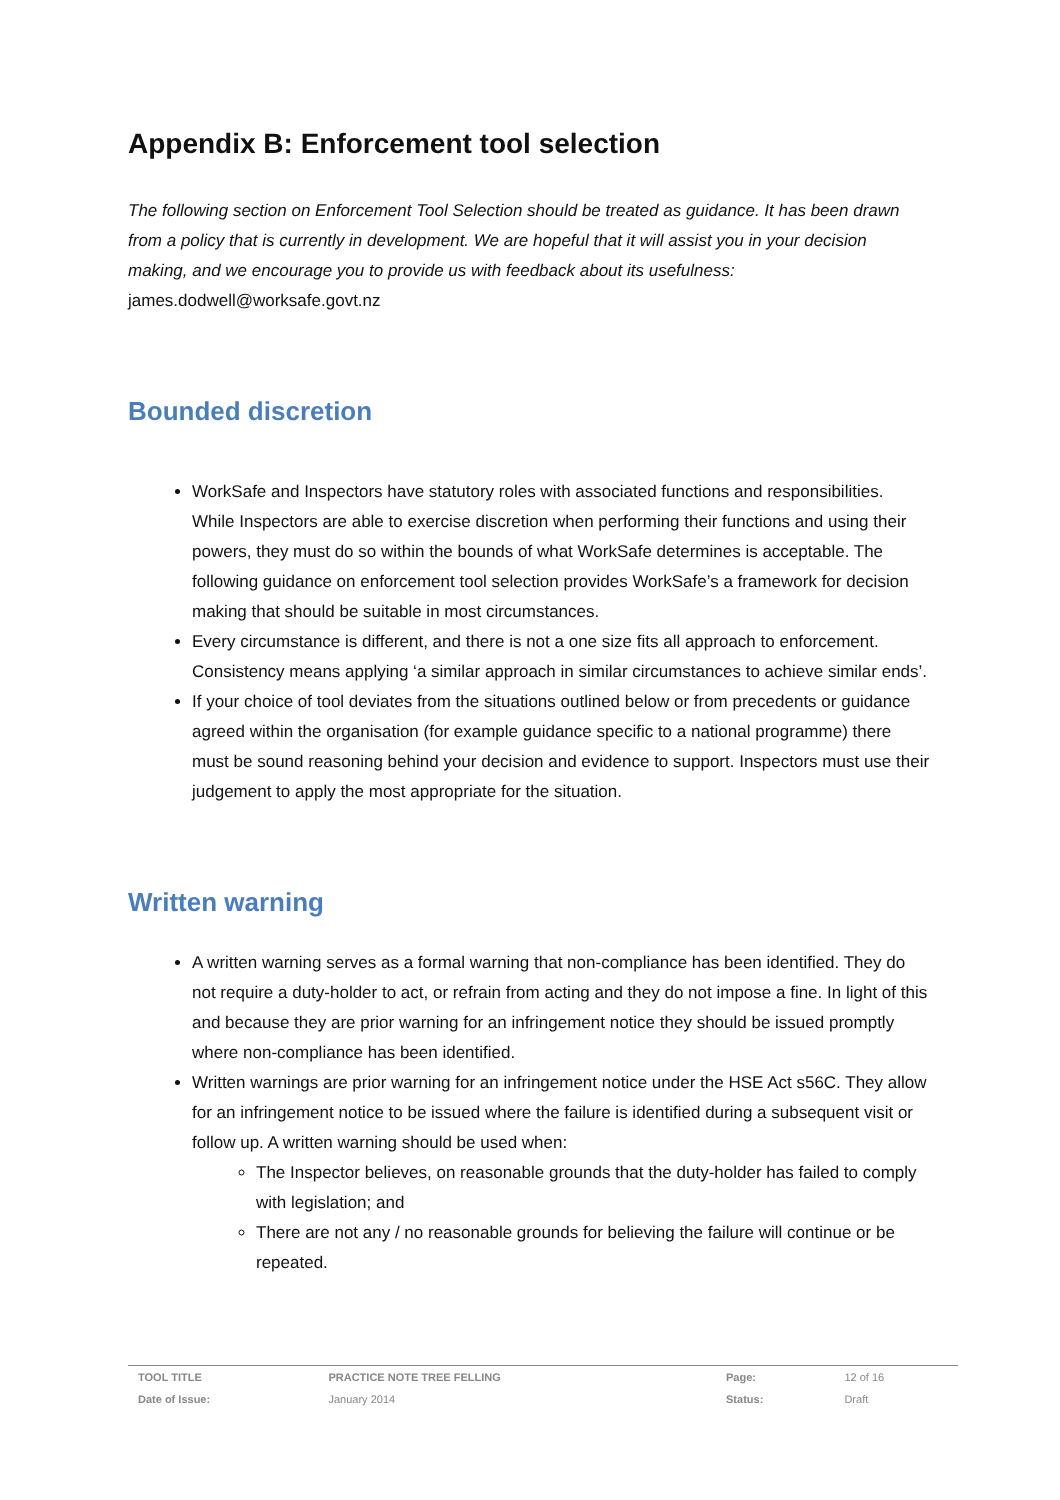Appendix B: Enforcement tool selection
The following section on Enforcement Tool Selection should be treated as guidance. It has been drawn from a policy that is currently in development. We are hopeful that it will assist you in your decision making, and we encourage you to provide us with feedback about its usefulness:
james.dodwell@worksafe.govt.nz
Bounded discretion
WorkSafe and Inspectors have statutory roles with associated functions and responsibilities. While Inspectors are able to exercise discretion when performing their functions and using their powers, they must do so within the bounds of what WorkSafe determines is acceptable. The following guidance on enforcement tool selection provides WorkSafe’s a framework for decision making that should be suitable in most circumstances.
Every circumstance is different, and there is not a one size fits all approach to enforcement. Consistency means applying ‘a similar approach in similar circumstances to achieve similar ends’.
If your choice of tool deviates from the situations outlined below or from precedents or guidance agreed within the organisation (for example guidance specific to a national programme) there must be sound reasoning behind your decision and evidence to support. Inspectors must use their judgement to apply the most appropriate for the situation.
Written warning
A written warning serves as a formal warning that non-compliance has been identified. They do not require a duty-holder to act, or refrain from acting and they do not impose a fine. In light of this and because they are prior warning for an infringement notice they should be issued promptly where non-compliance has been identified.
Written warnings are prior warning for an infringement notice under the HSE Act s56C. They allow for an infringement notice to be issued where the failure is identified during a subsequent visit or follow up. A written warning should be used when:
The Inspector believes, on reasonable grounds that the duty-holder has failed to comply with legislation; and
There are not any / no reasonable grounds for believing the failure will continue or be repeated.
| TOOL TITLE | PRACTICE NOTE TREE FELLING | Page: | 12 of 16 |
| Date of Issue: | January 2014 | Status: | Draft |